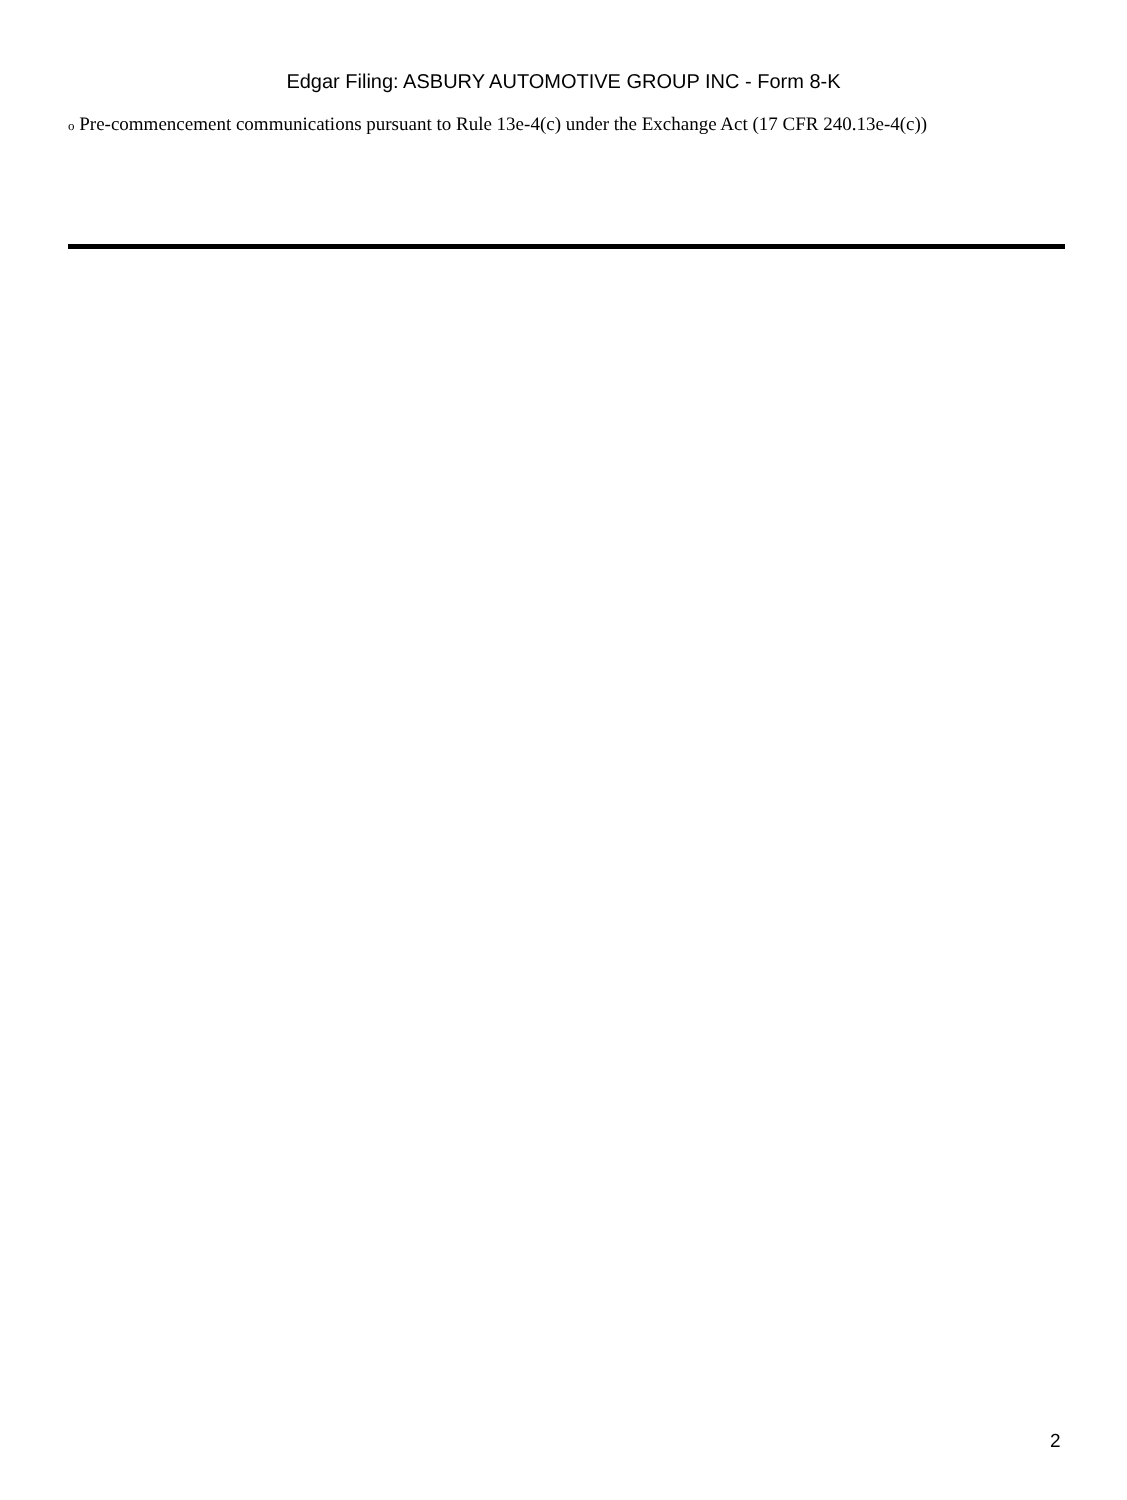Edgar Filing: ASBURY AUTOMOTIVE GROUP INC - Form 8-K
o Pre-commencement communications pursuant to Rule 13e-4(c) under the Exchange Act (17 CFR 240.13e-4(c))
2